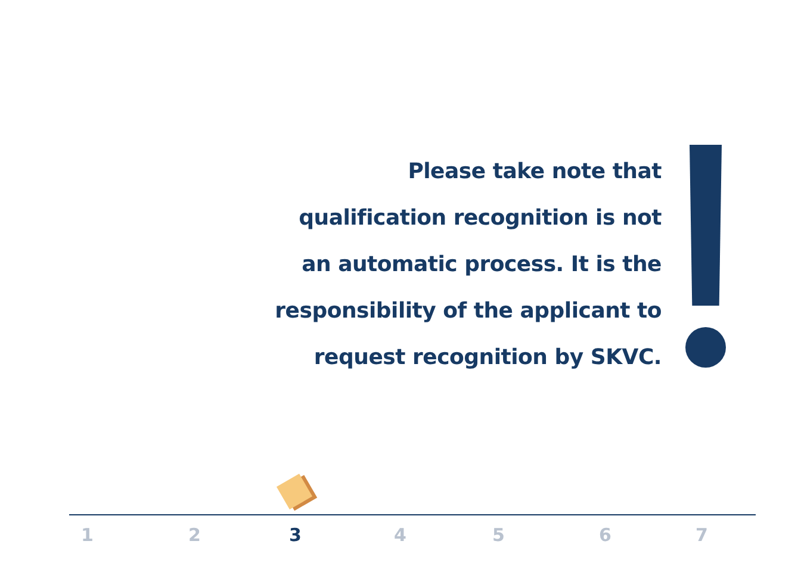Please take note that
qualification recognition is not
an automatic process. It is the
responsibility of the applicant to
request recognition by SKVC.
1 2 3 4 5 6 7